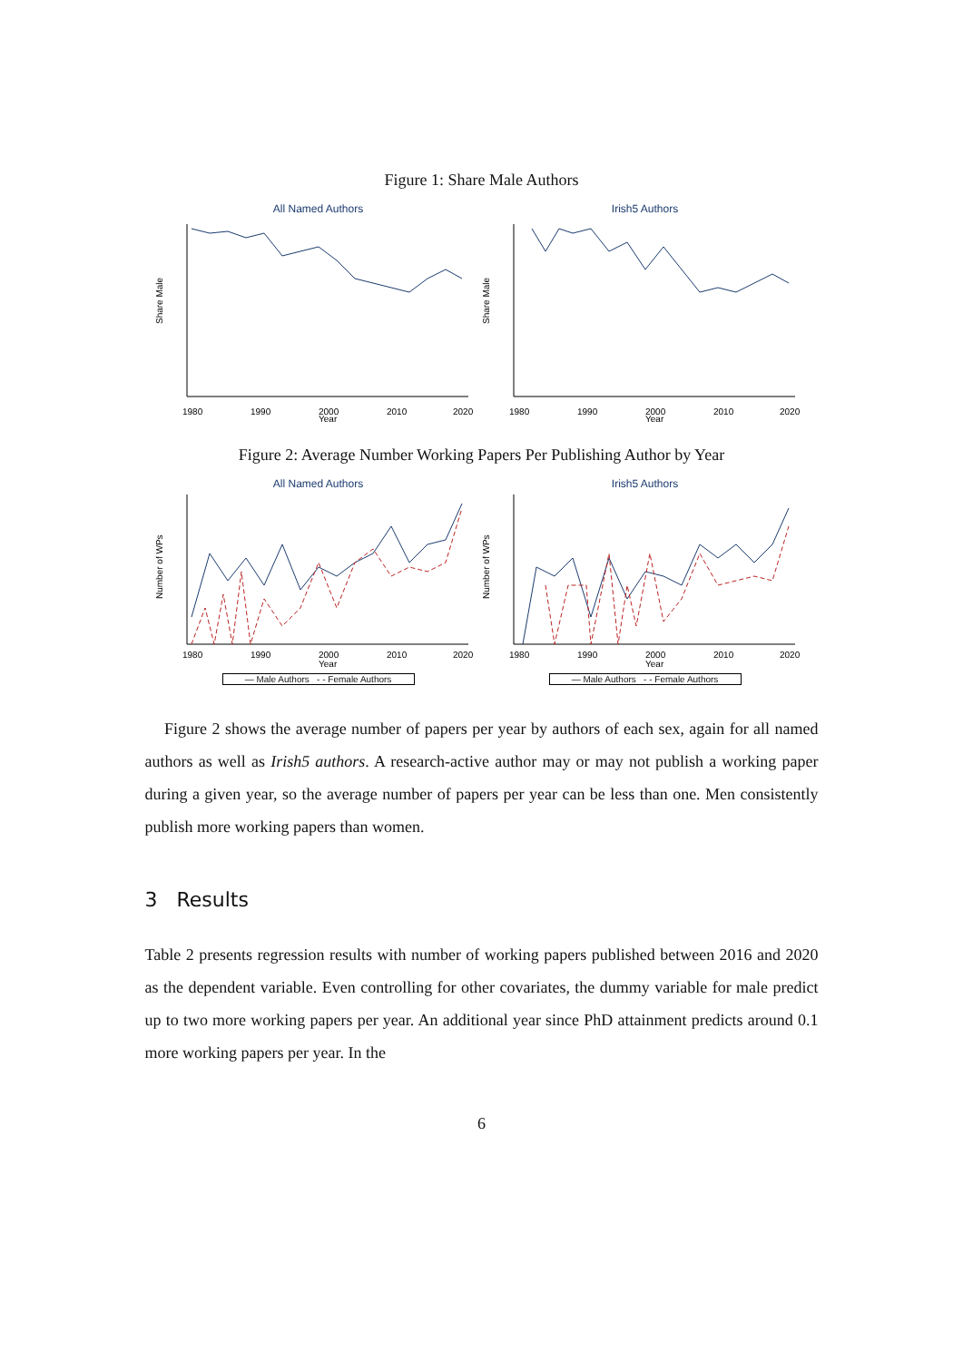Figure 1: Share Male Authors
All Named Authors
Share Male
1980
1990
2000
2010
2020
Year
Irish5 Authors
Share Male
1980
1990
2000
2010
2020
Year
Figure 2: Average Number Working Papers Per Publishing Author by Year
All Named Authors
Number of WPs
1980
1990
2000
2010
2020
Year
— Male Authors - - Female Authors
Irish5 Authors
Number of WPs
1980
1990
2000
2010
2020
Year
— Male Authors - - Female Authors
Figure 2 shows the average number of papers per year by authors of each sex, again for all named authors as well as Irish5 authors. A research-active author may or may not publish a working paper during a given year, so the average number of papers per year can be less than one. Men consistently publish more working papers than women.
3 Results
Table 2 presents regression results with number of working papers published between 2016 and 2020 as the dependent variable. Even controlling for other covariates, the dummy variable for male predict up to two more working papers per year. An additional year since PhD attainment predicts around 0.1 more working papers per year. In the
6